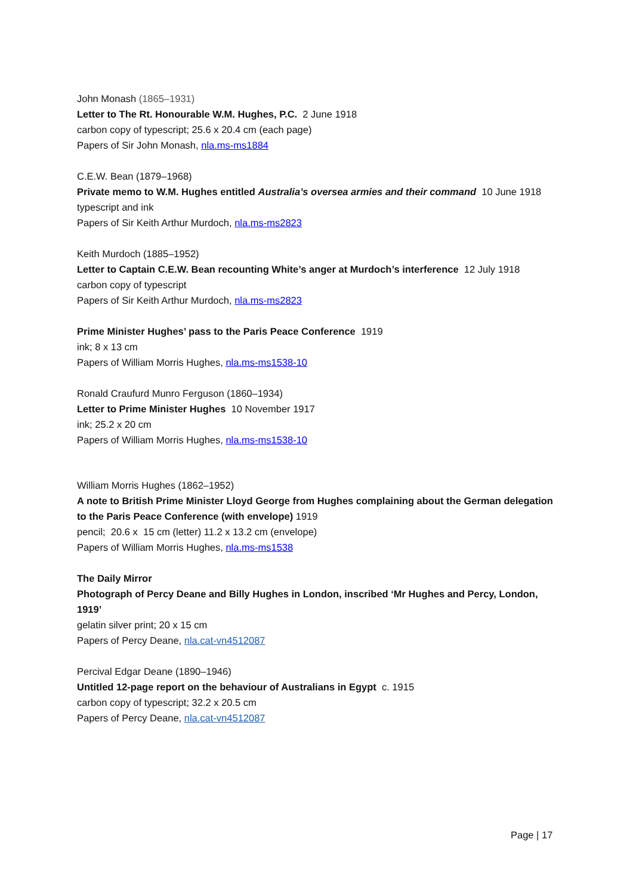John Monash (1865–1931)
Letter to The Rt. Honourable W.M. Hughes, P.C. 2 June 1918
carbon copy of typescript; 25.6 x 20.4 cm (each page)
Papers of Sir John Monash, nla.ms-ms1884
C.E.W. Bean (1879–1968)
Private memo to W.M. Hughes entitled Australia’s oversea armies and their command 10 June 1918
typescript and ink
Papers of Sir Keith Arthur Murdoch, nla.ms-ms2823
Keith Murdoch (1885–1952)
Letter to Captain C.E.W. Bean recounting White’s anger at Murdoch’s interference 12 July 1918
carbon copy of typescript
Papers of Sir Keith Arthur Murdoch, nla.ms-ms2823
Prime Minister Hughes’ pass to the Paris Peace Conference 1919
ink; 8 x 13 cm
Papers of William Morris Hughes, nla.ms-ms1538-10
Ronald Craufurd Munro Ferguson (1860–1934)
Letter to Prime Minister Hughes 10 November 1917
ink; 25.2 x 20 cm
Papers of William Morris Hughes, nla.ms-ms1538-10
William Morris Hughes (1862–1952)
A note to British Prime Minister Lloyd George from Hughes complaining about the German delegation to the Paris Peace Conference (with envelope) 1919
pencil; 20.6 x 15 cm (letter) 11.2 x 13.2 cm (envelope)
Papers of William Morris Hughes, nla.ms-ms1538
The Daily Mirror
Photograph of Percy Deane and Billy Hughes in London, inscribed ‘Mr Hughes and Percy, London, 1919’
gelatin silver print; 20 x 15 cm
Papers of Percy Deane, nla.cat-vn4512087
Percival Edgar Deane (1890–1946)
Untitled 12-page report on the behaviour of Australians in Egypt c. 1915
carbon copy of typescript; 32.2 x 20.5 cm
Papers of Percy Deane, nla.cat-vn4512087
Page | 17